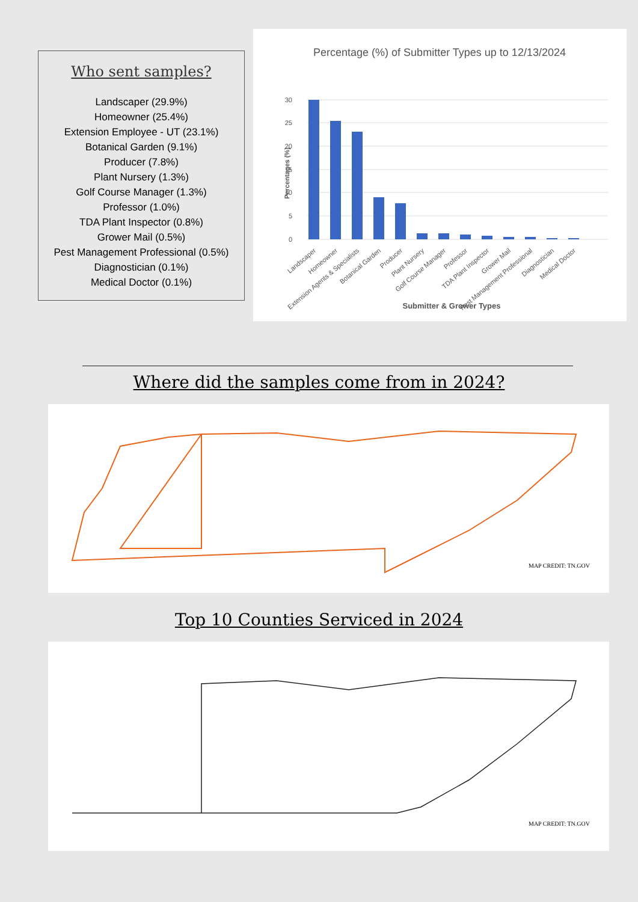Who sent samples?
Landscaper (29.9%)
Homeowner (25.4%)
Extension Employee - UT (23.1%)
Botanical Garden (9.1%)
Producer (7.8%)
Plant Nursery (1.3%)
Golf Course Manager (1.3%)
Professor (1.0%)
TDA Plant Inspector (0.8%)
Grower Mail (0.5%)
Pest Management Professional (0.5%)
Diagnostician (0.1%)
Medical Doctor (0.1%)
Percentage (%) of Submitter Types up to 12/13/2024
30
25
20
15
10
5
0
Percentages (%)
Landscaper
Homeowner
Extension Agents & Specialists
Botanical Garden
Producer
Plant Nursery
Golf Course Manager
Professor
TDA Plant Inspector
Grower Mail
Pest Management Professional
Diagnostician
Medical Doctor
Submitter & Grower Types
Where did the samples come from in 2024?
MAP CREDIT: TN.GOV
Top 10 Counties Serviced in 2024
MAP CREDIT: TN.GOV